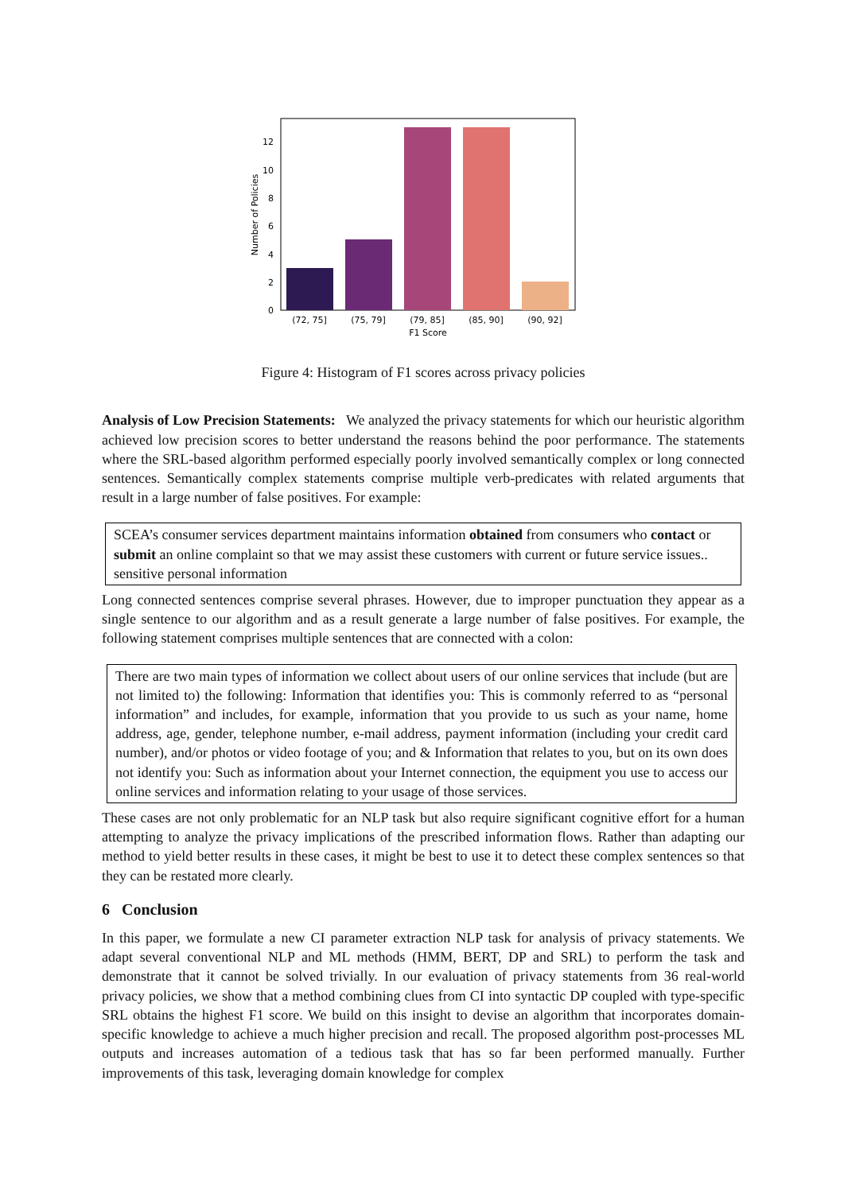0
2
4
6
8
10
12
Number of Policies
(72, 75]
(75, 79]
(79, 85]
(85, 90]
(90, 92]
F1 Score
Figure 4: Histogram of F1 scores across privacy policies
Analysis of Low Precision Statements: We analyzed the privacy statements for which our heuristic algorithm achieved low precision scores to better understand the reasons behind the poor performance. The statements where the SRL-based algorithm performed especially poorly involved semantically complex or long connected sentences. Semantically complex statements comprise multiple verb-predicates with related arguments that result in a large number of false positives. For example:
SCEA’s consumer services department maintains information obtained from consumers who contact or submit an online complaint so that we may assist these customers with current or future service issues.. sensitive personal information
Long connected sentences comprise several phrases. However, due to improper punctuation they appear as a single sentence to our algorithm and as a result generate a large number of false positives. For example, the following statement comprises multiple sentences that are connected with a colon:
There are two main types of information we collect about users of our online services that include (but are not limited to) the following: Information that identifies you: This is commonly referred to as “personal information” and includes, for example, information that you provide to us such as your name, home address, age, gender, telephone number, e-mail address, payment information (including your credit card number), and/or photos or video footage of you; and & Information that relates to you, but on its own does not identify you: Such as information about your Internet connection, the equipment you use to access our online services and information relating to your usage of those services.
These cases are not only problematic for an NLP task but also require significant cognitive effort for a human attempting to analyze the privacy implications of the prescribed information flows. Rather than adapting our method to yield better results in these cases, it might be best to use it to detect these complex sentences so that they can be restated more clearly.
6 Conclusion
In this paper, we formulate a new CI parameter extraction NLP task for analysis of privacy statements. We adapt several conventional NLP and ML methods (HMM, BERT, DP and SRL) to perform the task and demonstrate that it cannot be solved trivially. In our evaluation of privacy statements from 36 real-world privacy policies, we show that a method combining clues from CI into syntactic DP coupled with type-specific SRL obtains the highest F1 score. We build on this insight to devise an algorithm that incorporates domain-specific knowledge to achieve a much higher precision and recall. The proposed algorithm post-processes ML outputs and increases automation of a tedious task that has so far been performed manually. Further improvements of this task, leveraging domain knowledge for complex